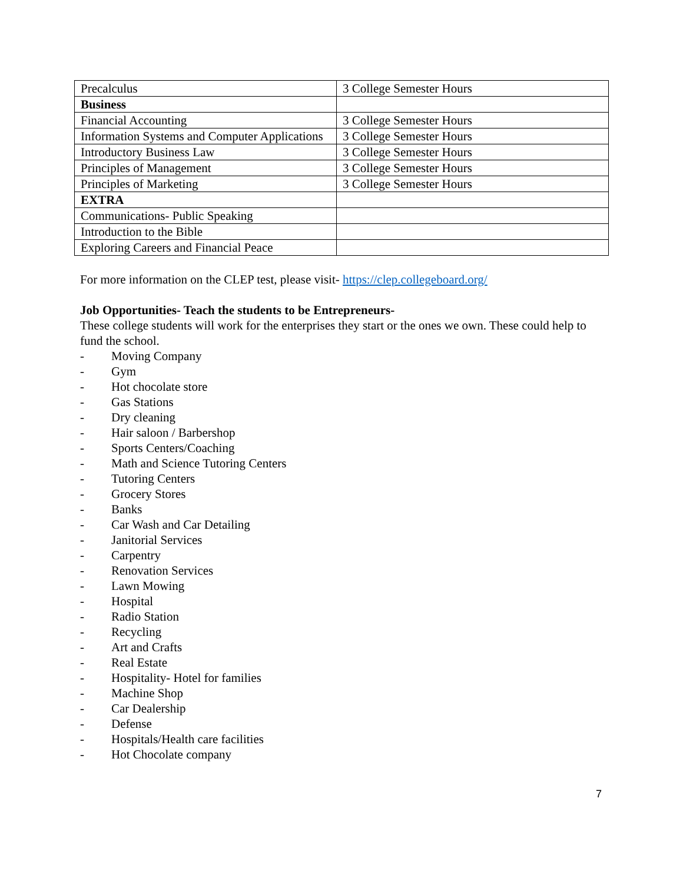| Precalculus | 3 College Semester Hours |
| Business | |
| Financial Accounting | 3 College Semester Hours |
| Information Systems and Computer Applications | 3 College Semester Hours |
| Introductory Business Law | 3 College Semester Hours |
| Principles of Management | 3 College Semester Hours |
| Principles of Marketing | 3 College Semester Hours |
| EXTRA | |
| Communications- Public Speaking | |
| Introduction to the Bible | |
| Exploring Careers and Financial Peace | |
For more information on the CLEP test, please visit- https://clep.collegeboard.org/
Job Opportunities- Teach the students to be Entrepreneurs-
These college students will work for the enterprises they start or the ones we own. These could help to fund the school.
- Moving Company
- Gym
- Hot chocolate store
- Gas Stations
- Dry cleaning
- Hair saloon / Barbershop
- Sports Centers/Coaching
- Math and Science Tutoring Centers
- Tutoring Centers
- Grocery Stores
- Banks
- Car Wash and Car Detailing
- Janitorial Services
- Carpentry
- Renovation Services
- Lawn Mowing
- Hospital
- Radio Station
- Recycling
- Art and Crafts
- Real Estate
- Hospitality- Hotel for families
- Machine Shop
- Car Dealership
- Defense
- Hospitals/Health care facilities
- Hot Chocolate company
7